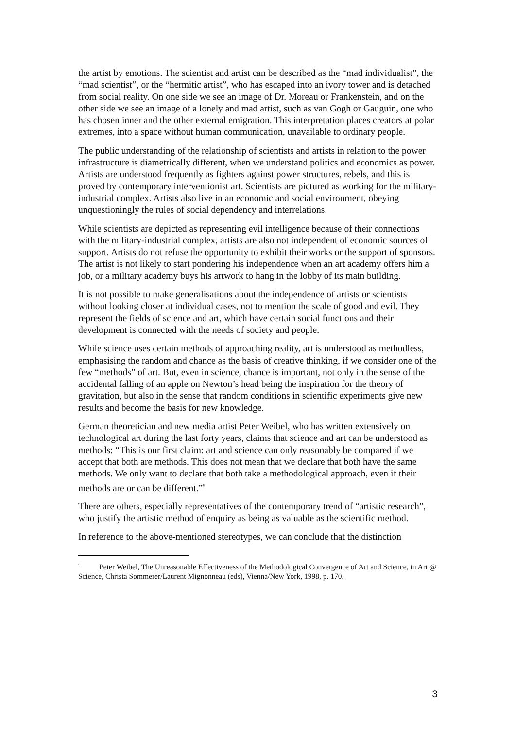the artist by emotions. The scientist and artist can be described as the “mad individualist”, the “mad scientist”, or the “hermitic artist”, who has escaped into an ivory tower and is detached from social reality. On one side we see an image of Dr. Moreau or Frankenstein, and on the other side we see an image of a lonely and mad artist, such as van Gogh or Gauguin, one who has chosen inner and the other external emigration. This interpretation places creators at polar extremes, into a space without human communication, unavailable to ordinary people.
The public understanding of the relationship of scientists and artists in relation to the power infrastructure is diametrically different, when we understand politics and economics as power. Artists are understood frequently as fighters against power structures, rebels, and this is proved by contemporary interventionist art. Scientists are pictured as working for the military-industrial complex. Artists also live in an economic and social environment, obeying unquestioningly the rules of social dependency and interrelations.
While scientists are depicted as representing evil intelligence because of their connections with the military-industrial complex, artists are also not independent of economic sources of support. Artists do not refuse the opportunity to exhibit their works or the support of sponsors. The artist is not likely to start pondering his independence when an art academy offers him a job, or a military academy buys his artwork to hang in the lobby of its main building.
It is not possible to make generalisations about the independence of artists or scientists without looking closer at individual cases, not to mention the scale of good and evil. They represent the fields of science and art, which have certain social functions and their development is connected with the needs of society and people.
While science uses certain methods of approaching reality, art is understood as methodless, emphasising the random and chance as the basis of creative thinking, if we consider one of the few “methods” of art. But, even in science, chance is important, not only in the sense of the accidental falling of an apple on Newton’s head being the inspiration for the theory of gravitation, but also in the sense that random conditions in scientific experiments give new results and become the basis for new knowledge.
German theoretician and new media artist Peter Weibel, who has written extensively on technological art during the last forty years, claims that science and art can be understood as methods: “This is our first claim: art and science can only reasonably be compared if we accept that both are methods. This does not mean that we declare that both have the same methods. We only want to declare that both take a methodological approach, even if their methods are or can be different.”<sup>5</sup>
There are others, especially representatives of the contemporary trend of “artistic research”, who justify the artistic method of enquiry as being as valuable as the scientific method.
In reference to the above-mentioned stereotypes, we can conclude that the distinction
<sup>5</sup> Peter Weibel, The Unreasonable Effectiveness of the Methodological Convergence of Art and Science, in Art @ Science, Christa Sommerer/Laurent Mignonneau (eds), Vienna/New York, 1998, p. 170.
3